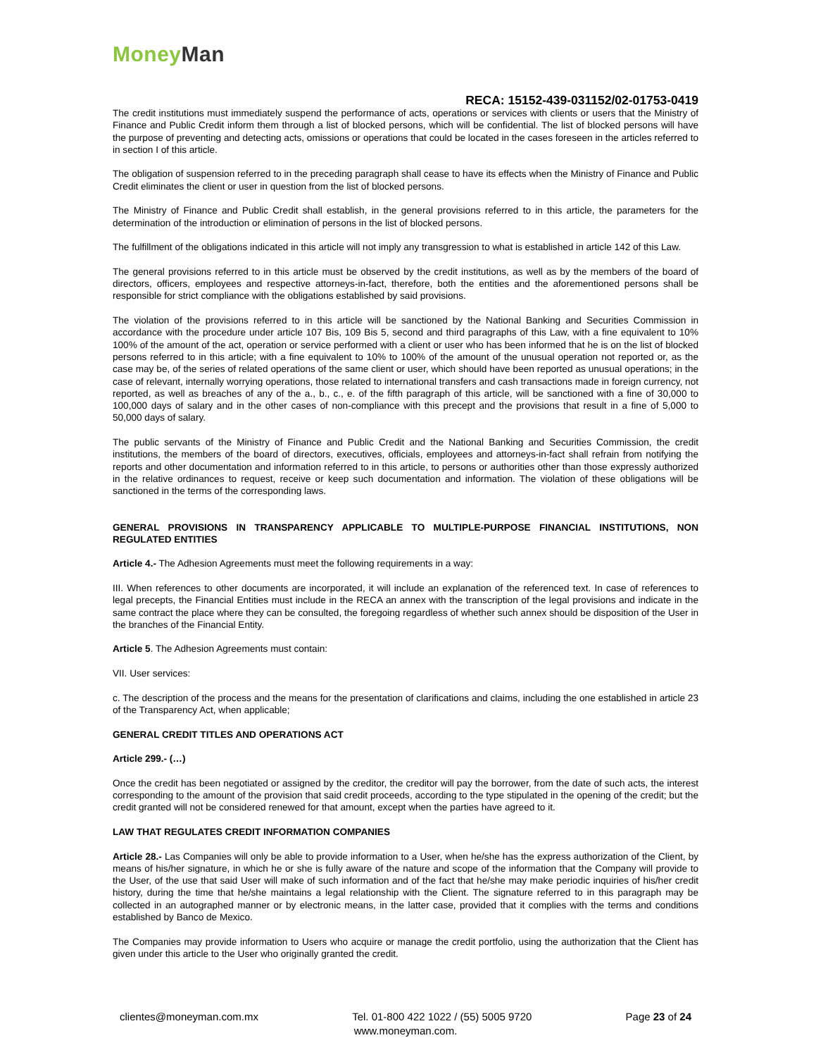Money Man
RECA: 15152-439-031152/02-01753-0419
The credit institutions must immediately suspend the performance of acts, operations or services with clients or users that the Ministry of Finance and Public Credit inform them through a list of blocked persons, which will be confidential. The list of blocked persons will have the purpose of preventing and detecting acts, omissions or operations that could be located in the cases foreseen in the articles referred to in section I of this article.
The obligation of suspension referred to in the preceding paragraph shall cease to have its effects when the Ministry of Finance and Public Credit eliminates the client or user in question from the list of blocked persons.
The Ministry of Finance and Public Credit shall establish, in the general provisions referred to in this article, the parameters for the determination of the introduction or elimination of persons in the list of blocked persons.
The fulfillment of the obligations indicated in this article will not imply any transgression to what is established in article 142 of this Law.
The general provisions referred to in this article must be observed by the credit institutions, as well as by the members of the board of directors, officers, employees and respective attorneys-in-fact, therefore, both the entities and the aforementioned persons shall be responsible for strict compliance with the obligations established by said provisions.
The violation of the provisions referred to in this article will be sanctioned by the National Banking and Securities Commission in accordance with the procedure under article 107 Bis, 109 Bis 5, second and third paragraphs of this Law, with a fine equivalent to 10% 100% of the amount of the act, operation or service performed with a client or user who has been informed that he is on the list of blocked persons referred to in this article; with a fine equivalent to 10% to 100% of the amount of the unusual operation not reported or, as the case may be, of the series of related operations of the same client or user, which should have been reported as unusual operations; in the case of relevant, internally worrying operations, those related to international transfers and cash transactions made in foreign currency, not reported, as well as breaches of any of the a., b., c., e. of the fifth paragraph of this article, will be sanctioned with a fine of 30,000 to 100,000 days of salary and in the other cases of non-compliance with this precept and the provisions that result in a fine of 5,000 to 50,000 days of salary.
The public servants of the Ministry of Finance and Public Credit and the National Banking and Securities Commission, the credit institutions, the members of the board of directors, executives, officials, employees and attorneys-in-fact shall refrain from notifying the reports and other documentation and information referred to in this article, to persons or authorities other than those expressly authorized in the relative ordinances to request, receive or keep such documentation and information. The violation of these obligations will be sanctioned in the terms of the corresponding laws.
GENERAL PROVISIONS IN TRANSPARENCY APPLICABLE TO MULTIPLE-PURPOSE FINANCIAL INSTITUTIONS, NON REGULATED ENTITIES
Article 4.- The Adhesion Agreements must meet the following requirements in a way:
III. When references to other documents are incorporated, it will include an explanation of the referenced text. In case of references to legal precepts, the Financial Entities must include in the RECA an annex with the transcription of the legal provisions and indicate in the same contract the place where they can be consulted, the foregoing regardless of whether such annex should be disposition of the User in the branches of the Financial Entity.
Article 5. The Adhesion Agreements must contain:
VII. User services:
c. The description of the process and the means for the presentation of clarifications and claims, including the one established in article 23 of the Transparency Act, when applicable;
GENERAL CREDIT TITLES AND OPERATIONS ACT
Article 299.- (…)
Once the credit has been negotiated or assigned by the creditor, the creditor will pay the borrower, from the date of such acts, the interest corresponding to the amount of the provision that said credit proceeds, according to the type stipulated in the opening of the credit; but the credit granted will not be considered renewed for that amount, except when the parties have agreed to it.
LAW THAT REGULATES CREDIT INFORMATION COMPANIES
Article 28.- Las Companies will only be able to provide information to a User, when he/she has the express authorization of the Client, by means of his/her signature, in which he or she is fully aware of the nature and scope of the information that the Company will provide to the User, of the use that said User will make of such information and of the fact that he/she may make periodic inquiries of his/her credit history, during the time that he/she maintains a legal relationship with the Client. The signature referred to in this paragraph may be collected in an autographed manner or by electronic means, in the latter case, provided that it complies with the terms and conditions established by Banco de Mexico.
The Companies may provide information to Users who acquire or manage the credit portfolio, using the authorization that the Client has given under this article to the User who originally granted the credit.
clientes@moneyman.com.mx Tel. 01-800 422 1022 / (55) 5005 9720 Page 23 of 24
www.moneyman.com.